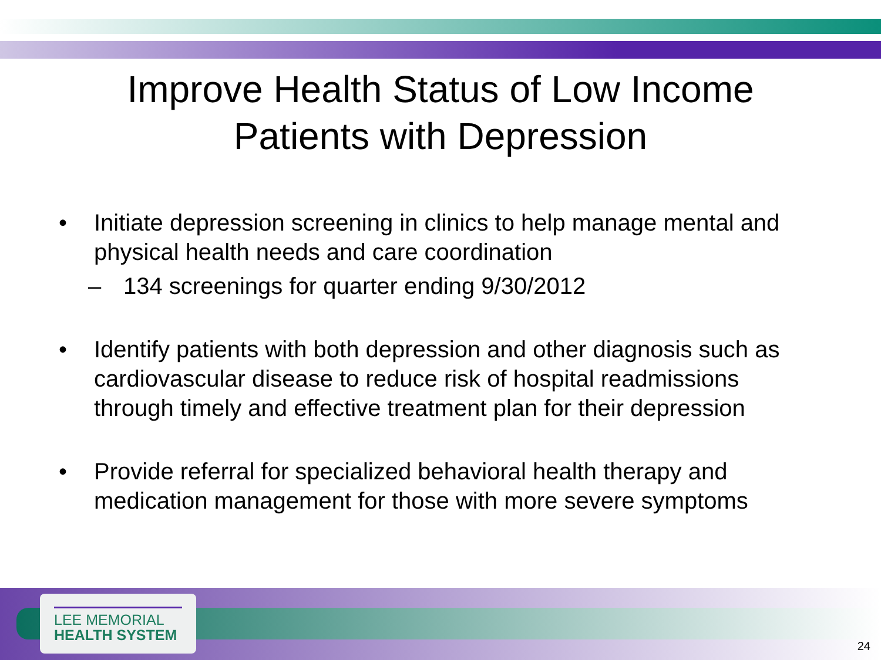Improve Health Status of Low Income
Patients with Depression
• Initiate depression screening in clinics to help manage mental and physical health needs and care coordination
– 134 screenings for quarter ending 9/30/2012
• Identify patients with both depression and other diagnosis such as cardiovascular disease to reduce risk of hospital readmissions through timely and effective treatment plan for their depression
• Provide referral for specialized behavioral health therapy and medication management for those with more severe symptoms
LEE MEMORIAL
HEALTH SYSTEM
24